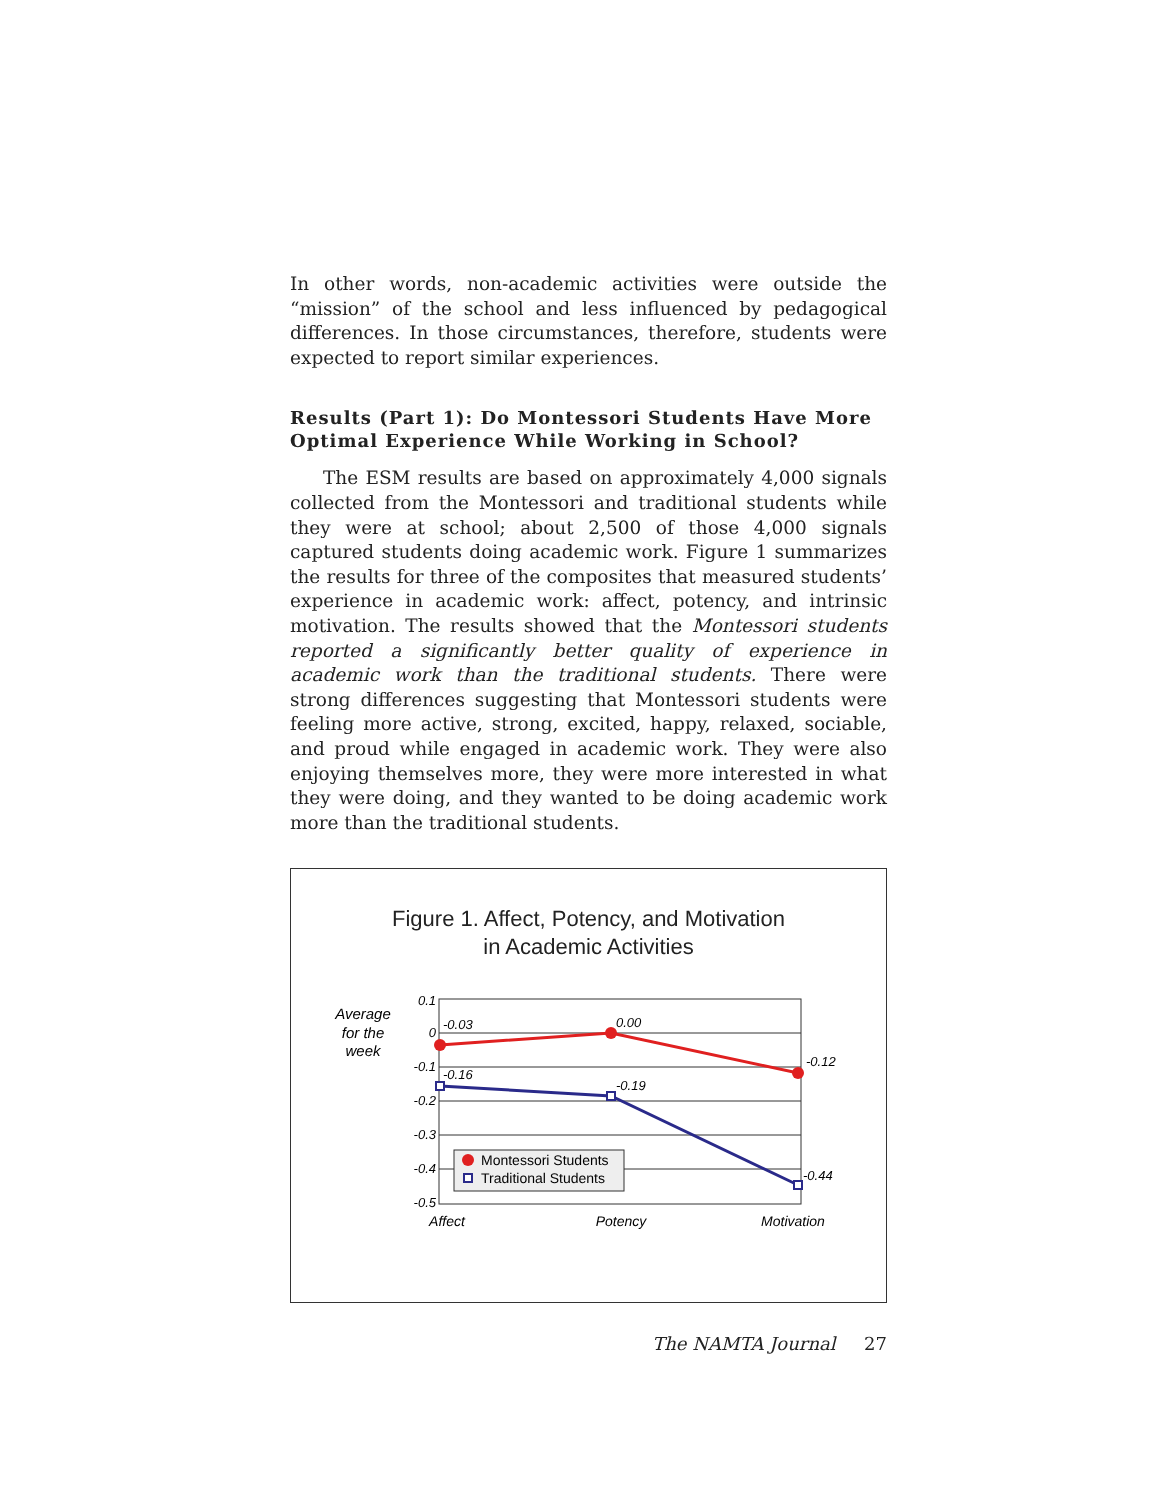In other words, non-academic activities were outside the “mission” of the school and less influenced by pedagogical differences. In those circumstances, therefore, students were expected to report similar experiences.
Results (Part 1): Do Montessori Students Have More Optimal Experience While Working in School?
The ESM results are based on approximately 4,000 signals collected from the Montessori and traditional students while they were at school; about 2,500 of those 4,000 signals captured students doing academic work. Figure 1 summarizes the results for three of the composites that measured students’ experience in academic work: affect, potency, and intrinsic motivation. The results showed that the Montessori students reported a significantly better quality of experience in academic work than the traditional students. There were strong differences suggesting that Montessori students were feeling more active, strong, excited, happy, relaxed, sociable, and proud while engaged in academic work. They were also enjoying themselves more, they were more interested in what they were doing, and they wanted to be doing academic work more than the traditional students.
Figure 1. Affect, Potency, and Motivation
in Academic Activities
Average
for the
week
0.1
0
-0.1
-0.2
-0.3
-0.4
-0.5
-0.03
0.00
-0.12
-0.16
-0.19
-0.44
Montessori Students
Traditional Students
Affect
Potency
Motivation
The NAMTA Journal 27